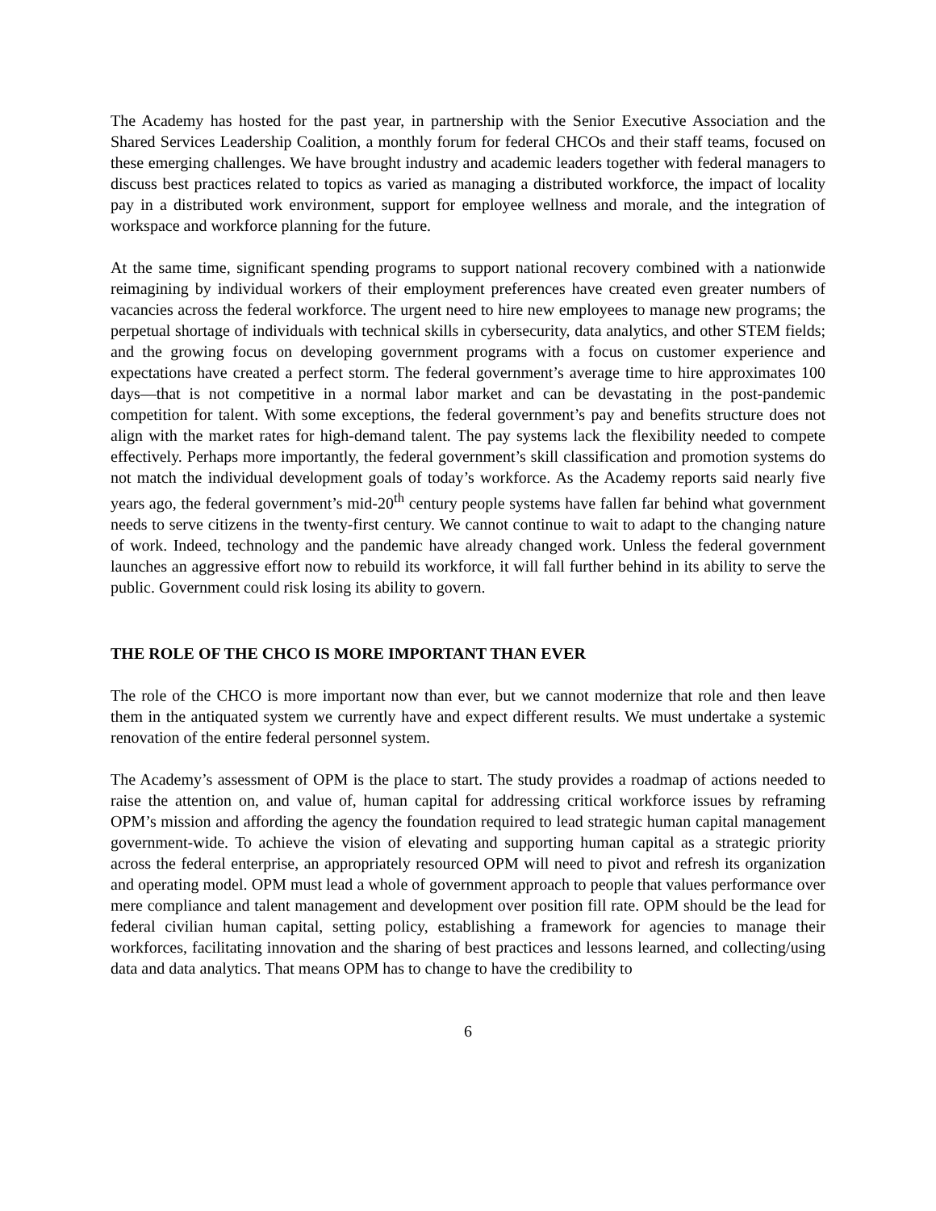The Academy has hosted for the past year, in partnership with the Senior Executive Association and the Shared Services Leadership Coalition, a monthly forum for federal CHCOs and their staff teams, focused on these emerging challenges. We have brought industry and academic leaders together with federal managers to discuss best practices related to topics as varied as managing a distributed workforce, the impact of locality pay in a distributed work environment, support for employee wellness and morale, and the integration of workspace and workforce planning for the future.
At the same time, significant spending programs to support national recovery combined with a nationwide reimagining by individual workers of their employment preferences have created even greater numbers of vacancies across the federal workforce. The urgent need to hire new employees to manage new programs; the perpetual shortage of individuals with technical skills in cybersecurity, data analytics, and other STEM fields; and the growing focus on developing government programs with a focus on customer experience and expectations have created a perfect storm. The federal government’s average time to hire approximates 100 days—that is not competitive in a normal labor market and can be devastating in the post-pandemic competition for talent. With some exceptions, the federal government’s pay and benefits structure does not align with the market rates for high-demand talent. The pay systems lack the flexibility needed to compete effectively. Perhaps more importantly, the federal government’s skill classification and promotion systems do not match the individual development goals of today’s workforce. As the Academy reports said nearly five years ago, the federal government’s mid-20<sup>th</sup> century people systems have fallen far behind what government needs to serve citizens in the twenty-first century. We cannot continue to wait to adapt to the changing nature of work. Indeed, technology and the pandemic have already changed work. Unless the federal government launches an aggressive effort now to rebuild its workforce, it will fall further behind in its ability to serve the public. Government could risk losing its ability to govern.
THE ROLE OF THE CHCO IS MORE IMPORTANT THAN EVER
The role of the CHCO is more important now than ever, but we cannot modernize that role and then leave them in the antiquated system we currently have and expect different results. We must undertake a systemic renovation of the entire federal personnel system.
The Academy’s assessment of OPM is the place to start. The study provides a roadmap of actions needed to raise the attention on, and value of, human capital for addressing critical workforce issues by reframing OPM’s mission and affording the agency the foundation required to lead strategic human capital management government-wide. To achieve the vision of elevating and supporting human capital as a strategic priority across the federal enterprise, an appropriately resourced OPM will need to pivot and refresh its organization and operating model. OPM must lead a whole of government approach to people that values performance over mere compliance and talent management and development over position fill rate. OPM should be the lead for federal civilian human capital, setting policy, establishing a framework for agencies to manage their workforces, facilitating innovation and the sharing of best practices and lessons learned, and collecting/using data and data analytics. That means OPM has to change to have the credibility to
6